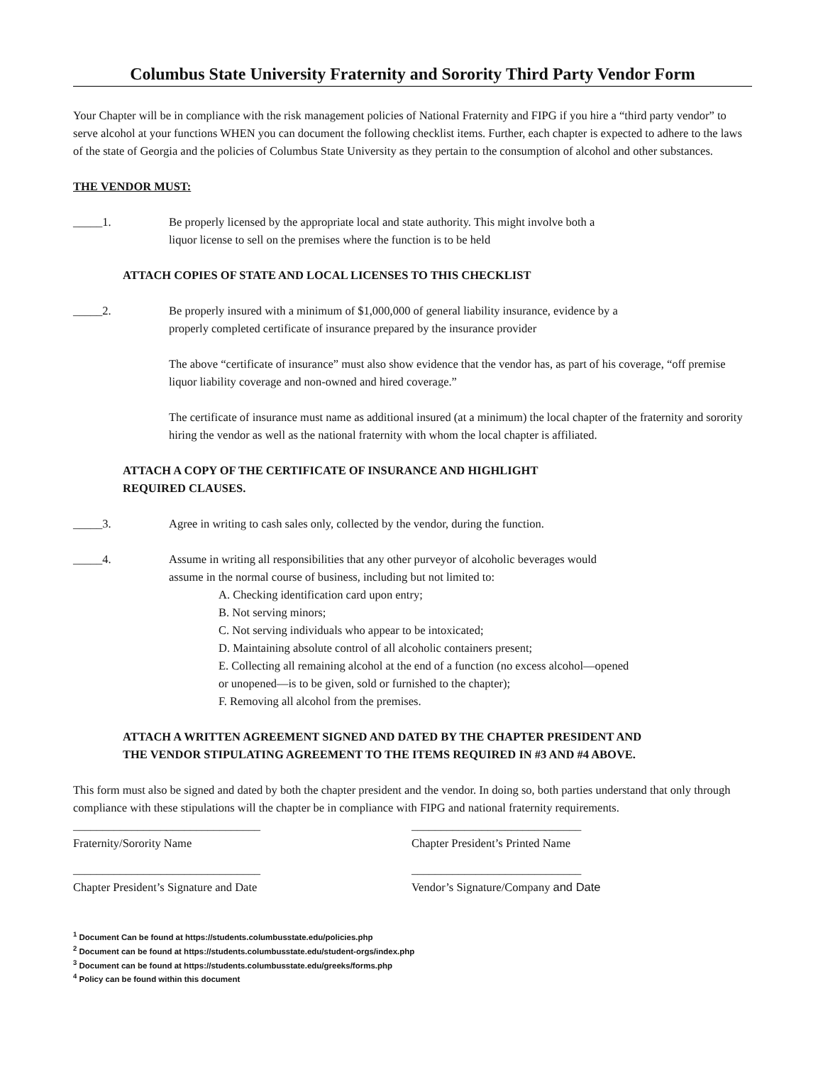Columbus State University Fraternity and Sorority Third Party Vendor Form
Your Chapter will be in compliance with the risk management policies of National Fraternity and FIPG if you hire a “third party vendor” to serve alcohol at your functions WHEN you can document the following checklist items. Further, each chapter is expected to adhere to the laws of the state of Georgia and the policies of Columbus State University as they pertain to the consumption of alcohol and other substances.
THE VENDOR MUST:
_____1. Be properly licensed by the appropriate local and state authority. This might involve both a
liquor license to sell on the premises where the function is to be held
ATTACH COPIES OF STATE AND LOCAL LICENSES TO THIS CHECKLIST
_____2. Be properly insured with a minimum of $1,000,000 of general liability insurance, evidence by a
properly completed certificate of insurance prepared by the insurance provider
The above “certificate of insurance” must also show evidence that the vendor has, as part of his coverage, “off premise liquor liability coverage and non-owned and hired coverage.”
The certificate of insurance must name as additional insured (at a minimum) the local chapter of the fraternity and sorority hiring the vendor as well as the national fraternity with whom the local chapter is affiliated.
ATTACH A COPY OF THE CERTIFICATE OF INSURANCE AND HIGHLIGHT
REQUIRED CLAUSES.
_____3. Agree in writing to cash sales only, collected by the vendor, during the function.
_____4. Assume in writing all responsibilities that any other purveyor of alcoholic beverages would
assume in the normal course of business, including but not limited to:
A. Checking identification card upon entry;
B. Not serving minors;
C. Not serving individuals who appear to be intoxicated;
D. Maintaining absolute control of all alcoholic containers present;
E. Collecting all remaining alcohol at the end of a function (no excess alcohol—opened
or unopened—is to be given, sold or furnished to the chapter);
F. Removing all alcohol from the premises.
ATTACH A WRITTEN AGREEMENT SIGNED AND DATED BY THE CHAPTER PRESIDENT AND
THE VENDOR STIPULATING AGREEMENT TO THE ITEMS REQUIRED IN #3 AND #4 ABOVE.
This form must also be signed and dated by both the chapter president and the vendor. In doing so, both parties understand that only through compliance with these stipulations will the chapter be in compliance with FIPG and national fraternity requirements.
________________________________
Fraternity/Sorority Name
_____________________________
Chapter President’s Printed Name
________________________________
Chapter President’s Signature and Date
_____________________________
Vendor’s Signature/Company and Date
<sup>1</sup> Document Can be found at https://students.columbusstate.edu/policies.php
<sup>2</sup> Document can be found at https://students.columbusstate.edu/student-orgs/index.php
<sup>3</sup> Document can be found at https://students.columbusstate.edu/greeks/forms.php
<sup>4</sup> Policy can be found within this document